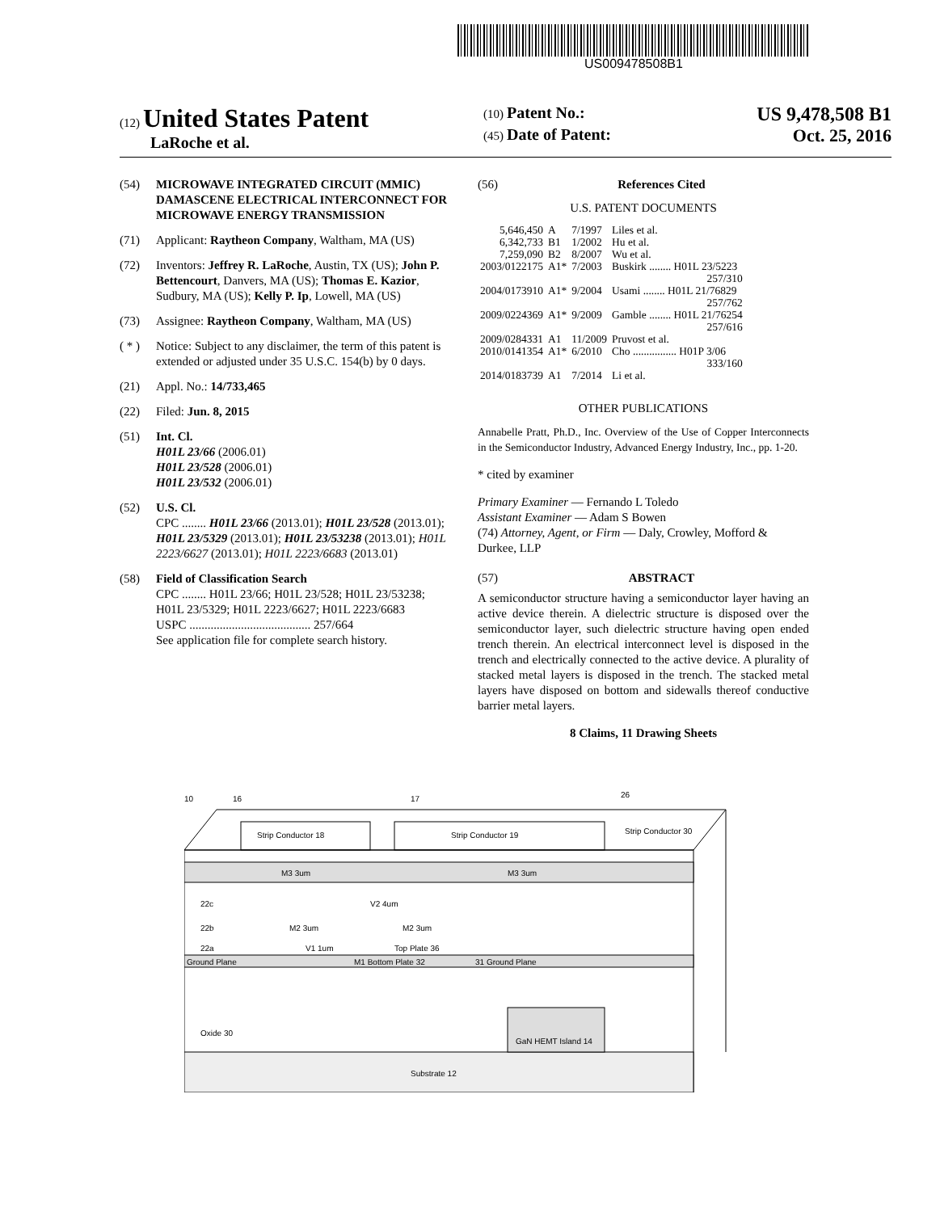US009478508B1
(12) United States Patent
LaRoche et al.
(10) Patent No.: US 9,478,508 B1
(45) Date of Patent: Oct. 25, 2016
(54) MICROWAVE INTEGRATED CIRCUIT (MMIC) DAMASCENE ELECTRICAL INTERCONNECT FOR MICROWAVE ENERGY TRANSMISSION
(71) Applicant: Raytheon Company, Waltham, MA (US)
(72) Inventors: Jeffrey R. LaRoche, Austin, TX (US); John P. Bettencourt, Danvers, MA (US); Thomas E. Kazior, Sudbury, MA (US); Kelly P. Ip, Lowell, MA (US)
(73) Assignee: Raytheon Company, Waltham, MA (US)
( * ) Notice: Subject to any disclaimer, the term of this patent is extended or adjusted under 35 U.S.C. 154(b) by 0 days.
(21) Appl. No.: 14/733,465
(22) Filed: Jun. 8, 2015
(51) Int. Cl.
H01L 23/66 (2006.01)
H01L 23/528 (2006.01)
H01L 23/532 (2006.01)
(52) U.S. Cl.
CPC ........ H01L 23/66 (2013.01); H01L 23/528 (2013.01); H01L 23/5329 (2013.01); H01L 23/53238 (2013.01); H01L 2223/6627 (2013.01); H01L 2223/6683 (2013.01)
(58) Field of Classification Search
CPC ........ H01L 23/66; H01L 23/528; H01L 23/53238; H01L 23/5329; H01L 2223/6627; H01L 2223/6683
USPC ........................................ 257/664
See application file for complete search history.
(56) References Cited
U.S. PATENT DOCUMENTS
| 5,646,450 | A | 7/1997 | Liles et al. |
| 6,342,733 | B1 | 1/2002 | Hu et al. |
| 7,259,090 | B2 | 8/2007 | Wu et al. |
| 2003/0122175 | A1* | 7/2003 | Buskirk ........ H01L 23/5223 257/310 |
| 2004/0173910 | A1* | 9/2004 | Usami ........ H01L 21/76829 257/762 |
| 2009/0224369 | A1* | 9/2009 | Gamble ........ H01L 21/76254 257/616 |
| 2009/0284331 | A1 | 11/2009 | Pruvost et al. |
| 2010/0141354 | A1* | 6/2010 | Cho ................ H01P 3/06 333/160 |
| 2014/0183739 | A1 | 7/2014 | Li et al. |
OTHER PUBLICATIONS
Annabelle Pratt, Ph.D., Inc. Overview of the Use of Copper Interconnects in the Semiconductor Industry, Advanced Energy Industry, Inc., pp. 1-20.
* cited by examiner
Primary Examiner — Fernando L Toledo
Assistant Examiner — Adam S Bowen
(74) Attorney, Agent, or Firm — Daly, Crowley, Mofford & Durkee, LLP
(57) ABSTRACT
A semiconductor structure having a semiconductor layer having an active device therein. A dielectric structure is disposed over the semiconductor layer, such dielectric structure having open ended trench therein. An electrical interconnect level is disposed in the trench and electrically connected to the active device. A plurality of stacked metal layers is disposed in the trench. The stacked metal layers have disposed on bottom and sidewalls thereof conductive barrier metal layers.
8 Claims, 11 Drawing Sheets
Strip Conductor 18
Strip Conductor 19
Strip Conductor 30
M3 3um
M3 3um
22c
22b
22a
V2 4um
M2 3um
M2 3um
V1 1um
Top Plate 36
Ground Plane
M1 Bottom Plate 32
31 Ground Plane
Oxide 30
GaN HEMT Island 14
Substrate 12
10
16
17
26